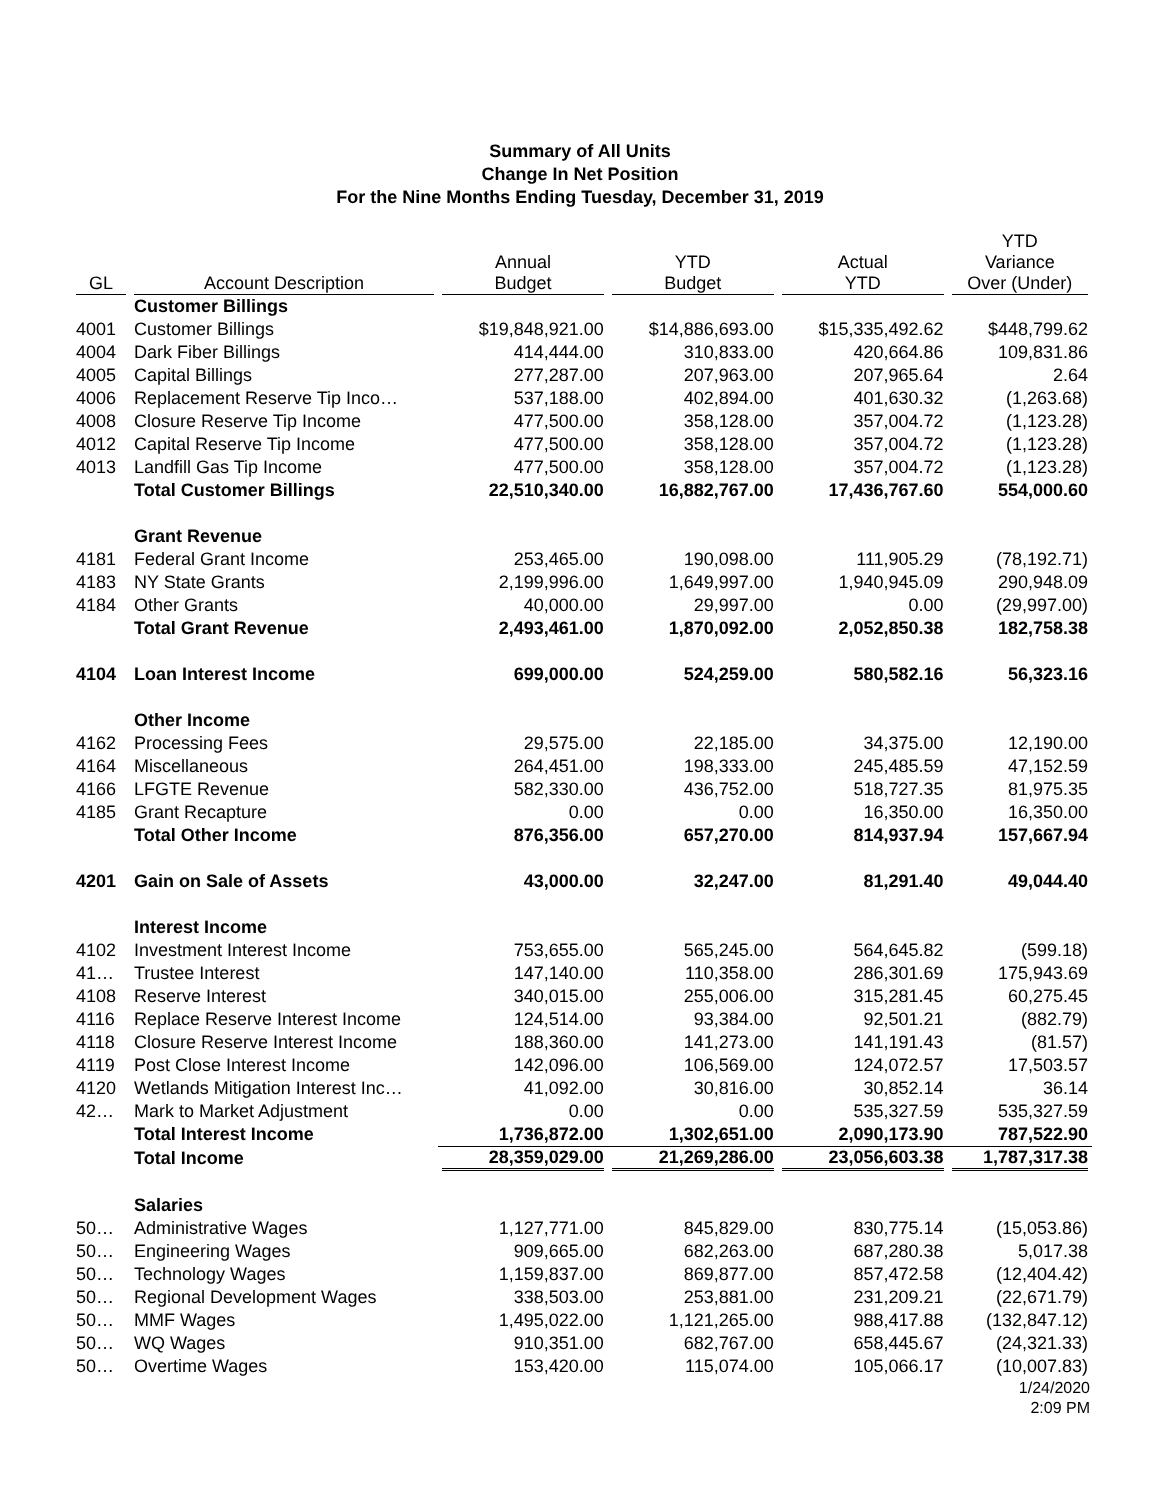Summary of All Units
Change In Net Position
For the Nine Months Ending Tuesday, December 31, 2019
| GL | Account Description | Annual Budget | YTD Budget | Actual YTD | YTD Variance Over (Under) |
| --- | --- | --- | --- | --- | --- |
| | Customer Billings | | | | |
| 4001 | Customer Billings | $19,848,921.00 | $14,886,693.00 | $15,335,492.62 | $448,799.62 |
| 4004 | Dark Fiber Billings | 414,444.00 | 310,833.00 | 420,664.86 | 109,831.86 |
| 4005 | Capital Billings | 277,287.00 | 207,963.00 | 207,965.64 | 2.64 |
| 4006 | Replacement Reserve Tip Inco… | 537,188.00 | 402,894.00 | 401,630.32 | (1,263.68) |
| 4008 | Closure Reserve Tip Income | 477,500.00 | 358,128.00 | 357,004.72 | (1,123.28) |
| 4012 | Capital Reserve Tip Income | 477,500.00 | 358,128.00 | 357,004.72 | (1,123.28) |
| 4013 | Landfill Gas Tip Income | 477,500.00 | 358,128.00 | 357,004.72 | (1,123.28) |
| | Total Customer Billings | 22,510,340.00 | 16,882,767.00 | 17,436,767.60 | 554,000.60 |
| | Grant Revenue | | | | |
| 4181 | Federal Grant Income | 253,465.00 | 190,098.00 | 111,905.29 | (78,192.71) |
| 4183 | NY State Grants | 2,199,996.00 | 1,649,997.00 | 1,940,945.09 | 290,948.09 |
| 4184 | Other Grants | 40,000.00 | 29,997.00 | 0.00 | (29,997.00) |
| | Total Grant Revenue | 2,493,461.00 | 1,870,092.00 | 2,052,850.38 | 182,758.38 |
| 4104 | Loan Interest Income | 699,000.00 | 524,259.00 | 580,582.16 | 56,323.16 |
| | Other Income | | | | |
| 4162 | Processing Fees | 29,575.00 | 22,185.00 | 34,375.00 | 12,190.00 |
| 4164 | Miscellaneous | 264,451.00 | 198,333.00 | 245,485.59 | 47,152.59 |
| 4166 | LFGTE Revenue | 582,330.00 | 436,752.00 | 518,727.35 | 81,975.35 |
| 4185 | Grant Recapture | 0.00 | 0.00 | 16,350.00 | 16,350.00 |
| | Total Other Income | 876,356.00 | 657,270.00 | 814,937.94 | 157,667.94 |
| 4201 | Gain on Sale of Assets | 43,000.00 | 32,247.00 | 81,291.40 | 49,044.40 |
| | Interest Income | | | | |
| 4102 | Investment Interest Income | 753,655.00 | 565,245.00 | 564,645.82 | (599.18) |
| 41… | Trustee Interest | 147,140.00 | 110,358.00 | 286,301.69 | 175,943.69 |
| 4108 | Reserve Interest | 340,015.00 | 255,006.00 | 315,281.45 | 60,275.45 |
| 4116 | Replace Reserve Interest Income | 124,514.00 | 93,384.00 | 92,501.21 | (882.79) |
| 4118 | Closure Reserve Interest Income | 188,360.00 | 141,273.00 | 141,191.43 | (81.57) |
| 4119 | Post Close Interest Income | 142,096.00 | 106,569.00 | 124,072.57 | 17,503.57 |
| 4120 | Wetlands Mitigation Interest Inc… | 41,092.00 | 30,816.00 | 30,852.14 | 36.14 |
| 42… | Mark to Market Adjustment | 0.00 | 0.00 | 535,327.59 | 535,327.59 |
| | Total Interest Income | 1,736,872.00 | 1,302,651.00 | 2,090,173.90 | 787,522.90 |
| | Total Income | 28,359,029.00 | 21,269,286.00 | 23,056,603.38 | 1,787,317.38 |
| | Salaries | | | | |
| 50… | Administrative Wages | 1,127,771.00 | 845,829.00 | 830,775.14 | (15,053.86) |
| 50… | Engineering Wages | 909,665.00 | 682,263.00 | 687,280.38 | 5,017.38 |
| 50… | Technology Wages | 1,159,837.00 | 869,877.00 | 857,472.58 | (12,404.42) |
| 50… | Regional Development Wages | 338,503.00 | 253,881.00 | 231,209.21 | (22,671.79) |
| 50… | MMF Wages | 1,495,022.00 | 1,121,265.00 | 988,417.88 | (132,847.12) |
| 50… | WQ Wages | 910,351.00 | 682,767.00 | 658,445.67 | (24,321.33) |
| 50… | Overtime Wages | 153,420.00 | 115,074.00 | 105,066.17 | (10,007.83) |
1/24/2020
2:09 PM